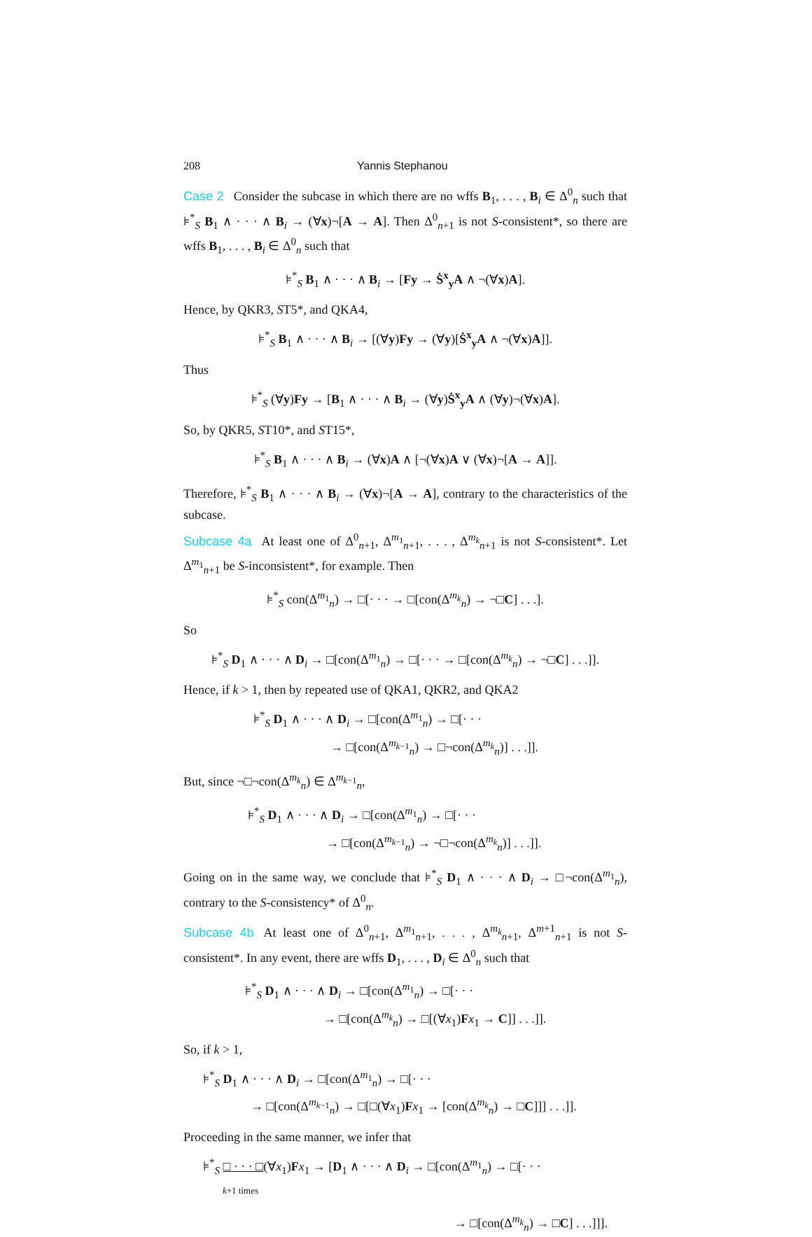208 Yannis Stephanou
Case 2 Consider the subcase in which there are no wffs B<sub>1</sub>, . . . , B<sub>i</sub> ∈ Δ<sup>0</sup><sub>n</sub> such that ⊧<sup>*</sup><sub>S</sub> B<sub>1</sub> ∧ · · · ∧ B<sub>i</sub> → (∀x)¬[A → A]. Then Δ<sup>0</sup><sub>n+1</sub> is not S-consistent*, so there are wffs B<sub>1</sub>, . . . , B<sub>i</sub> ∈ Δ<sup>0</sup><sub>n</sub> such that
⊧<sup>*</sup><sub>S</sub> B<sub>1</sub> ∧ · · · ∧ B<sub>i</sub> → [Fy → Ṡ<sup>x</sup><sub>y</sub>A ∧ ¬(∀x)A].
Hence, by QKR3, ST5*, and QKA4,
⊧<sup>*</sup><sub>S</sub> B<sub>1</sub> ∧ · · · ∧ B<sub>i</sub> → [(∀y)Fy → (∀y)[Ṡ<sup>x</sup><sub>y</sub>A ∧ ¬(∀x)A]].
Thus
⊧<sup>*</sup><sub>S</sub> (∀y)Fy → [B<sub>1</sub> ∧ · · · ∧ B<sub>i</sub> → (∀y)Ṡ<sup>x</sup><sub>y</sub>A ∧ (∀y)¬(∀x)A].
So, by QKR5, ST10*, and ST15*,
⊧<sup>*</sup><sub>S</sub> B<sub>1</sub> ∧ · · · ∧ B<sub>i</sub> → (∀x)A ∧ [¬(∀x)A ∨ (∀x)¬[A → A]].
Therefore, ⊧<sup>*</sup><sub>S</sub> B<sub>1</sub> ∧ · · · ∧ B<sub>i</sub> → (∀x)¬[A → A], contrary to the characteristics of the subcase.
Subcase 4a At least one of Δ<sup>0</sup><sub>n+1</sub>, Δ<sup>m<sub>1</sub></sup><sub>n+1</sub>, . . . , Δ<sup>m<sub>k</sub></sup><sub>n+1</sub> is not S-consistent*. Let Δ<sup>m<sub>1</sub></sup><sub>n+1</sub> be S-inconsistent*, for example. Then
⊧<sup>*</sup><sub>S</sub> con(Δ<sup>m<sub>1</sub></sup><sub>n</sub>) → □[· · · → □[con(Δ<sup>m<sub>k</sub></sup><sub>n</sub>) → ¬□C] . . .].
So
⊧<sup>*</sup><sub>S</sub> D<sub>1</sub> ∧ · · · ∧ D<sub>i</sub> → □[con(Δ<sup>m<sub>1</sub></sup><sub>n</sub>) → □[· · · → □[con(Δ<sup>m<sub>k</sub></sup><sub>n</sub>) → ¬□C] . . .]].
Hence, if k > 1, then by repeated use of QKA1, QKR2, and QKA2
⊧<sup>*</sup><sub>S</sub> D<sub>1</sub> ∧ · · · ∧ D<sub>i</sub> → □[con(Δ<sup>m<sub>1</sub></sup><sub>n</sub>) → □[· · ·
→ □[con(Δ<sup>m<sub>k−1</sub></sup><sub>n</sub>) → □¬con(Δ<sup>m<sub>k</sub></sup><sub>n</sub>)] . . .]].
But, since ¬□¬con(Δ<sup>m<sub>k</sub></sup><sub>n</sub>) ∈ Δ<sup>m<sub>k−1</sub></sup><sub>n</sub>,
⊧<sup>*</sup><sub>S</sub> D<sub>1</sub> ∧ · · · ∧ D<sub>i</sub> → □[con(Δ<sup>m<sub>1</sub></sup><sub>n</sub>) → □[· · ·
→ □[con(Δ<sup>m<sub>k−1</sub></sup><sub>n</sub>) → ¬□¬con(Δ<sup>m<sub>k</sub></sup><sub>n</sub>)] . . .]].
Going on in the same way, we conclude that ⊧<sup>*</sup><sub>S</sub> D<sub>1</sub> ∧ · · · ∧ D<sub>i</sub> → □¬con(Δ<sup>m<sub>1</sub></sup><sub>n</sub>), contrary to the S-consistency* of Δ<sup>0</sup><sub>n</sub>.
Subcase 4b At least one of Δ<sup>0</sup><sub>n+1</sub>, Δ<sup>m<sub>1</sub></sup><sub>n+1</sub>, . . . , Δ<sup>m<sub>k</sub></sup><sub>n+1</sub>, Δ<sup>m+1</sup><sub>n+1</sub> is not S-consistent*. In any event, there are wffs D<sub>1</sub>, . . . , D<sub>i</sub> ∈ Δ<sup>0</sup><sub>n</sub> such that
⊧<sup>*</sup><sub>S</sub> D<sub>1</sub> ∧ · · · ∧ D<sub>i</sub> → □[con(Δ<sup>m<sub>1</sub></sup><sub>n</sub>) → □[· · ·
→ □[con(Δ<sup>m<sub>k</sub></sup><sub>n</sub>) → □[(∀x<sub>1</sub>)Fx<sub>1</sub> → C]] . . .]].
So, if k > 1,
⊧<sup>*</sup><sub>S</sub> D<sub>1</sub> ∧ · · · ∧ D<sub>i</sub> → □[con(Δ<sup>m<sub>1</sub></sup><sub>n</sub>) → □[· · ·
→ □[con(Δ<sup>m<sub>k−1</sub></sup><sub>n</sub>) → □[□(∀x<sub>1</sub>)Fx<sub>1</sub> → [con(Δ<sup>m<sub>k</sub></sup><sub>n</sub>) → □C]]] . . .]].
Proceeding in the same manner, we infer that
⊧<sup>*</sup><sub>S</sub> □ · · · □(∀x<sub>1</sub>)Fx<sub>1</sub> → [D<sub>1</sub> ∧ · · · ∧ D<sub>i</sub> → □[con(Δ<sup>m<sub>1</sub></sup><sub>n</sub>) → □[· · ·
k+1 times
→ □[con(Δ<sup>m<sub>k</sub></sup><sub>n</sub>) → □C] . . .]]].